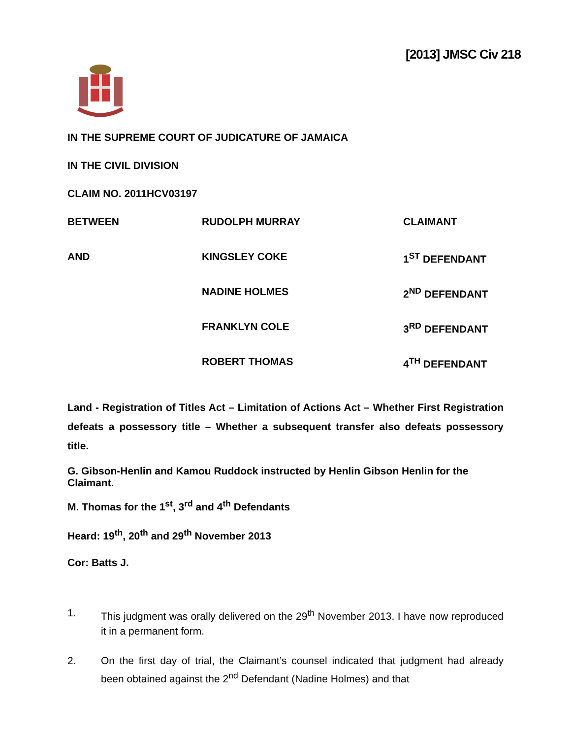[2013] JMSC Civ 218
IN THE SUPREME COURT OF JUDICATURE OF JAMAICA
IN THE CIVIL DIVISION
CLAIM NO. 2011HCV03197
BETWEEN RUDOLPH MURRAY CLAIMANT
AND KINGSLEY COKE 1<sup>ST</sup> DEFENDANT
NADINE HOLMES 2<sup>ND</sup> DEFENDANT
FRANKLYN COLE 3<sup>RD</sup> DEFENDANT
ROBERT THOMAS 4<sup>TH</sup> DEFENDANT
Land - Registration of Titles Act – Limitation of Actions Act – Whether First Registration defeats a possessory title – Whether a subsequent transfer also defeats possessory title.
G. Gibson-Henlin and Kamou Ruddock instructed by Henlin Gibson Henlin for the Claimant.
M. Thomas for the 1<sup>st</sup>, 3<sup>rd</sup> and 4<sup>th</sup> Defendants
Heard: 19<sup>th</sup>, 20<sup>th</sup> and 29<sup>th</sup> November 2013
Cor: Batts J.
1. This judgment was orally delivered on the 29<sup>th</sup> November 2013. I have now reproduced it in a permanent form.
2. On the first day of trial, the Claimant’s counsel indicated that judgment had already been obtained against the 2<sup>nd</sup> Defendant (Nadine Holmes) and that